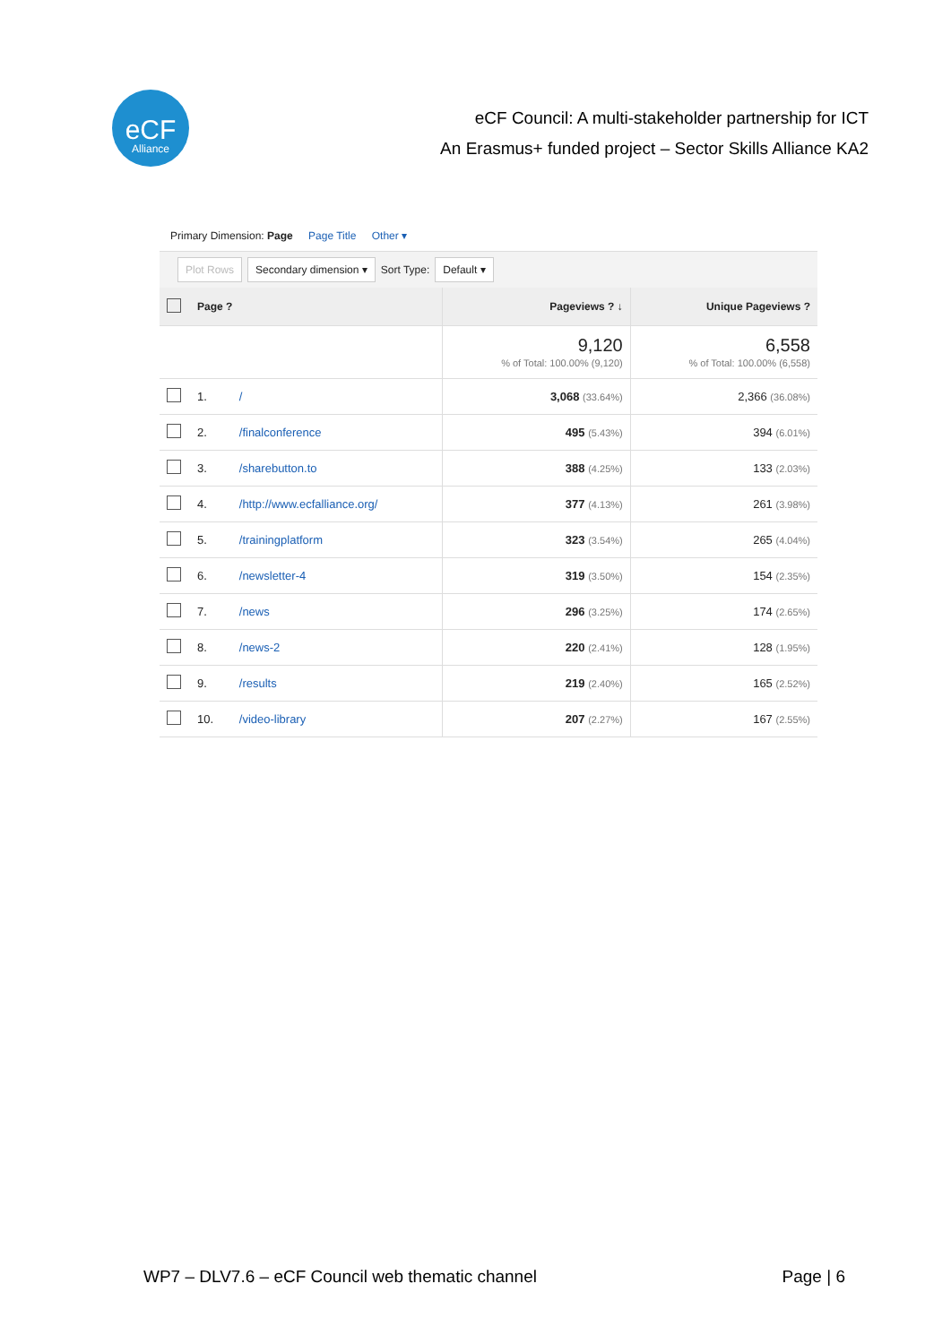eCF
Alliance
eCF Council: A multi-stakeholder partnership for ICT
An Erasmus+ funded project – Sector Skills Alliance KA2
Primary Dimension: Page Page Title Other ▾
Plot Rows Secondary dimension ▾ Sort Type: Default ▾
| | Page ? | | Pageviews ? ↓ | Unique Pageviews ? |
| --- | --- | --- | --- | --- |
| | | | 9,120 % of Total: 100.00% (9,120) | 6,558 % of Total: 100.00% (6,558) |
| | 1. | / | 3,068 (33.64%) | 2,366 (36.08%) |
| | 2. | /finalconference | 495 (5.43%) | 394 (6.01%) |
| | 3. | /sharebutton.to | 388 (4.25%) | 133 (2.03%) |
| | 4. | /http://www.ecfalliance.org/ | 377 (4.13%) | 261 (3.98%) |
| | 5. | /trainingplatform | 323 (3.54%) | 265 (4.04%) |
| | 6. | /newsletter-4 | 319 (3.50%) | 154 (2.35%) |
| | 7. | /news | 296 (3.25%) | 174 (2.65%) |
| | 8. | /news-2 | 220 (2.41%) | 128 (1.95%) |
| | 9. | /results | 219 (2.40%) | 165 (2.52%) |
| | 10. | /video-library | 207 (2.27%) | 167 (2.55%) |
WP7 – DLV7.6 – eCF Council web thematic channel Page | 6